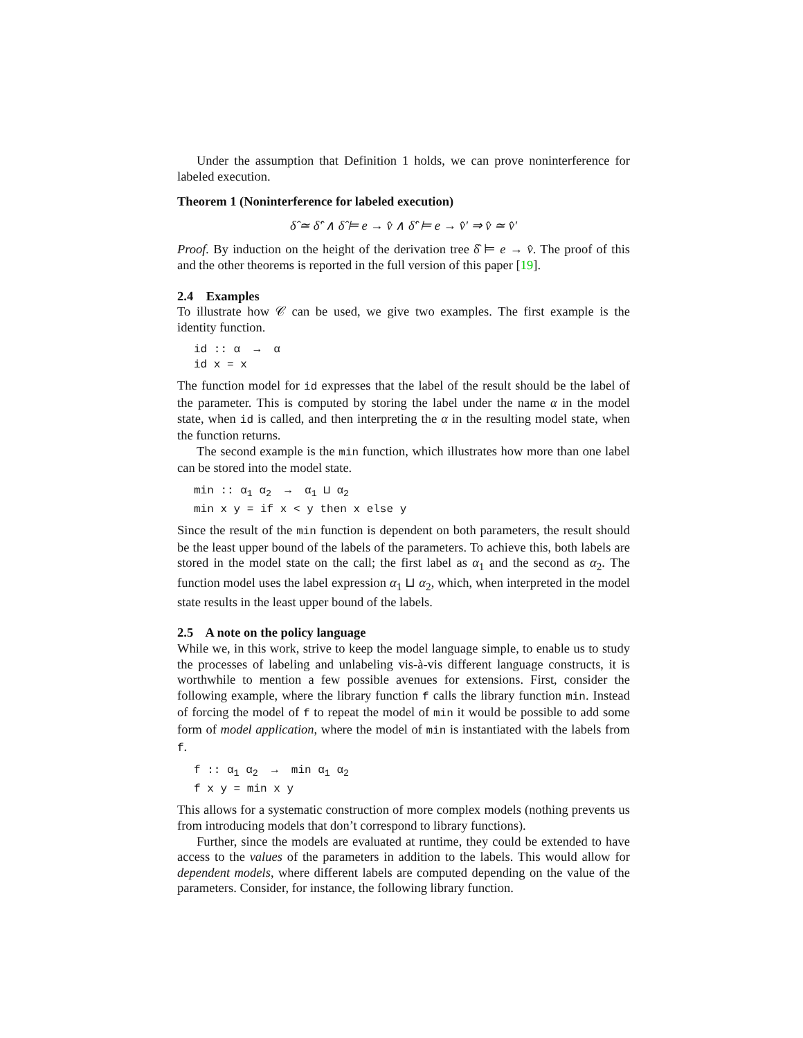Under the assumption that Definition 1 holds, we can prove noninterference for labeled execution.
Theorem 1 (Noninterference for labeled execution)
δ̂ ≃ δ̂′ ∧ δ̂ ⊨ e → v̂ ∧ δ̂′ ⊨ e → v̂′ ⇒ v̂ ≃ v̂′
Proof. By induction on the height of the derivation tree δ̂ ⊨ e → v̂. The proof of this and the other theorems is reported in the full version of this paper [19].
2.4 Examples
To illustrate how 𝒞 can be used, we give two examples. The first example is the identity function.
id :: α  →  α
id x = x
The function model for id expresses that the label of the result should be the label of the parameter. This is computed by storing the label under the name α in the model state, when id is called, and then interpreting the α in the resulting model state, when the function returns.
The second example is the min function, which illustrates how more than one label can be stored into the model state.
min :: α1 α2  →  α1 ⊔ α2
min x y = if x < y then x else y
Since the result of the min function is dependent on both parameters, the result should be the least upper bound of the labels of the parameters. To achieve this, both labels are stored in the model state on the call; the first label as α<sub>1</sub> and the second as α<sub>2</sub>. The function model uses the label expression α<sub>1</sub> ⊔ α<sub>2</sub>, which, when interpreted in the model state results in the least upper bound of the labels.
2.5 A note on the policy language
While we, in this work, strive to keep the model language simple, to enable us to study the processes of labeling and unlabeling vis-à-vis different language constructs, it is worthwhile to mention a few possible avenues for extensions. First, consider the following example, where the library function f calls the library function min. Instead of forcing the model of f to repeat the model of min it would be possible to add some form of model application, where the model of min is instantiated with the labels from f.
f :: α1 α2  →  min α1 α2
f x y = min x y
This allows for a systematic construction of more complex models (nothing prevents us from introducing models that don’t correspond to library functions).
Further, since the models are evaluated at runtime, they could be extended to have access to the values of the parameters in addition to the labels. This would allow for dependent models, where different labels are computed depending on the value of the parameters. Consider, for instance, the following library function.